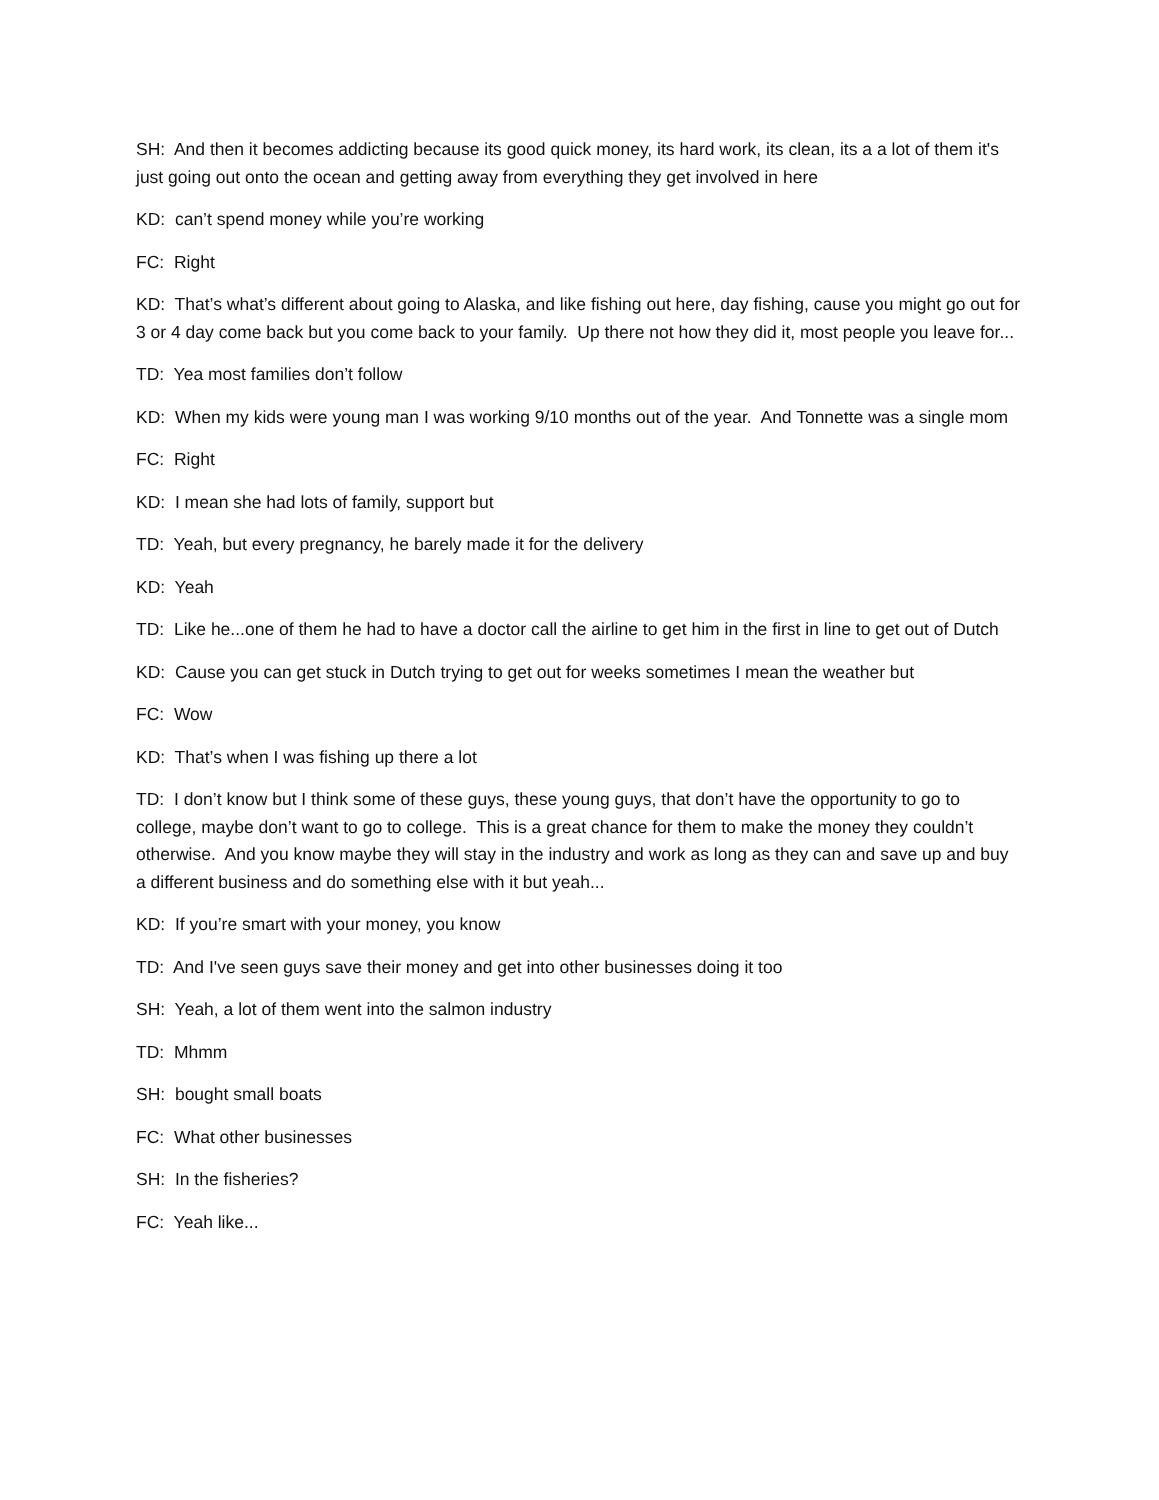SH: And then it becomes addicting because its good quick money, its hard work, its clean, its a a lot of them it's just going out onto the ocean and getting away from everything they get involved in here
KD: can’t spend money while you’re working
FC: Right
KD: That’s what’s different about going to Alaska, and like fishing out here, day fishing, cause you might go out for 3 or 4 day come back but you come back to your family. Up there not how they did it, most people you leave for...
TD: Yea most families don’t follow
KD: When my kids were young man I was working 9/10 months out of the year. And Tonnette was a single mom
FC: Right
KD: I mean she had lots of family, support but
TD: Yeah, but every pregnancy, he barely made it for the delivery
KD: Yeah
TD: Like he...one of them he had to have a doctor call the airline to get him in the first in line to get out of Dutch
KD: Cause you can get stuck in Dutch trying to get out for weeks sometimes I mean the weather but
FC: Wow
KD: That’s when I was fishing up there a lot
TD: I don’t know but I think some of these guys, these young guys, that don’t have the opportunity to go to college, maybe don’t want to go to college. This is a great chance for them to make the money they couldn’t otherwise. And you know maybe they will stay in the industry and work as long as they can and save up and buy a different business and do something else with it but yeah...
KD: If you’re smart with your money, you know
TD: And I've seen guys save their money and get into other businesses doing it too
SH: Yeah, a lot of them went into the salmon industry
TD: Mhmm
SH: bought small boats
FC: What other businesses
SH: In the fisheries?
FC: Yeah like...